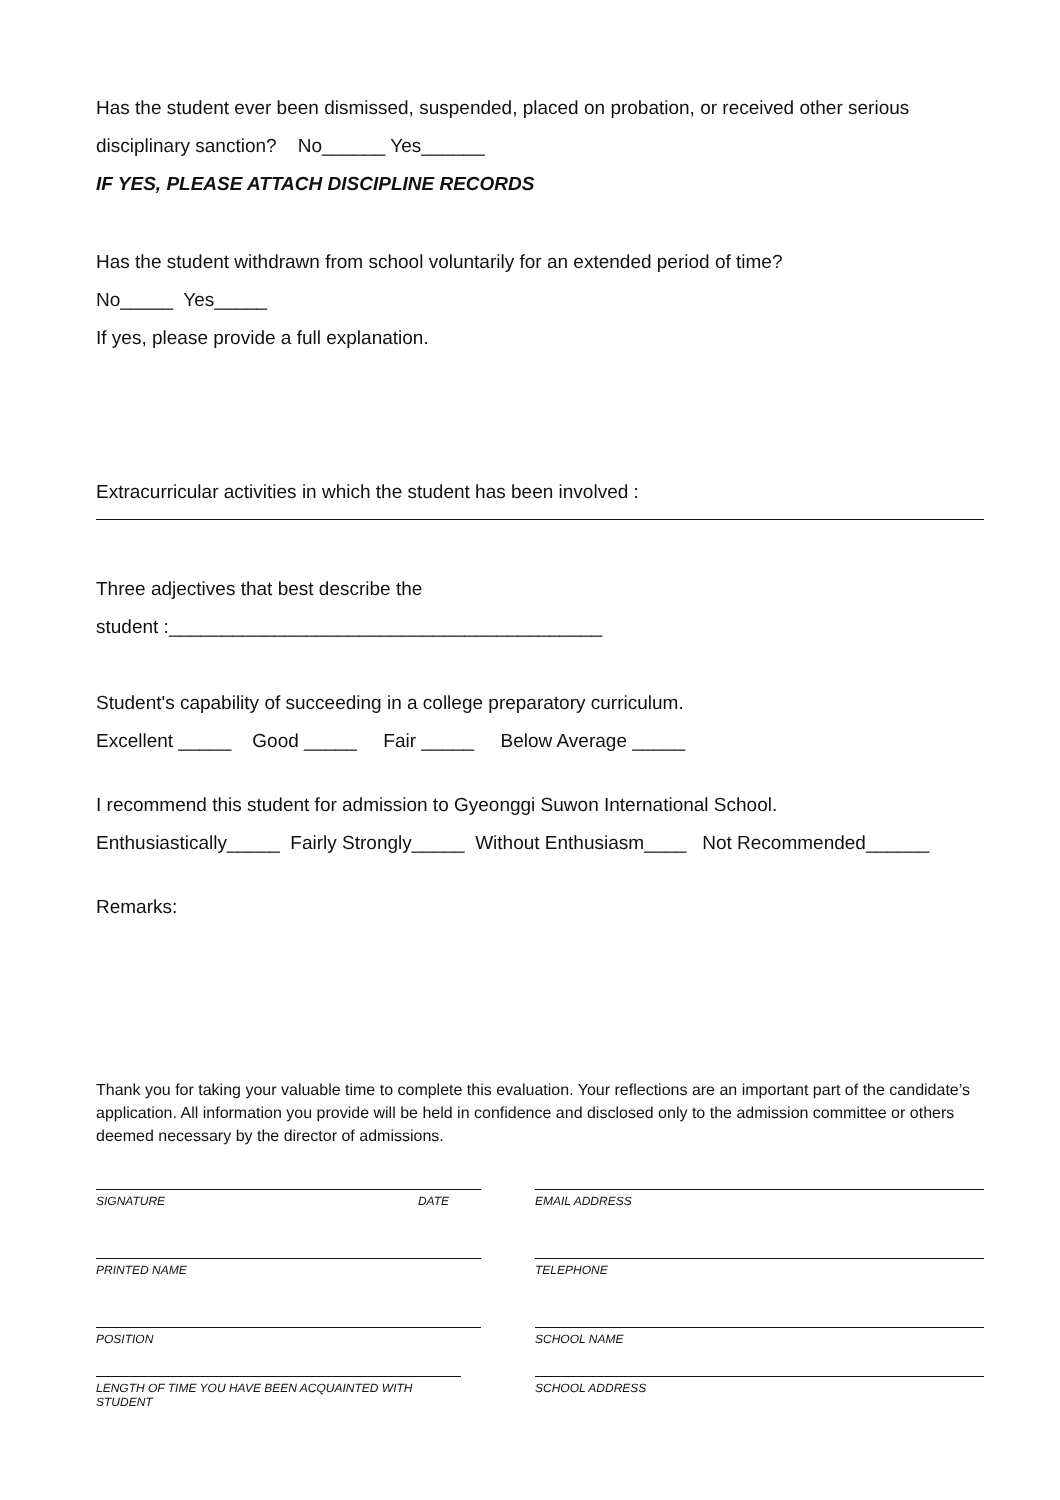Has the student ever been dismissed, suspended, placed on probation, or received other serious
disciplinary sanction? No______ Yes______
IF YES, PLEASE ATTACH DISCIPLINE RECORDS
Has the student withdrawn from school voluntarily for an extended period of time?
No_____ Yes_____
If yes, please provide a full explanation.
Extracurricular activities in which the student has been involved :
Three adjectives that best describe the
student :_________________________________________
Student's capability of succeeding in a college preparatory curriculum.
Excellent _____ Good _____ Fair _____ Below Average _____
I recommend this student for admission to Gyeonggi Suwon International School.
Enthusiastically_____ Fairly Strongly_____ Without Enthusiasm____ Not Recommended______
Remarks:
Thank you for taking your valuable time to complete this evaluation. Your reflections are an important part of the candidate’s application. All information you provide will be held in confidence and disclosed only to the admission committee or others deemed necessary by the director of admissions.
SIGNATURE DATE
PRINTED NAME
POSITION
LENGTH OF TIME YOU HAVE BEEN ACQUAINTED WITH STUDENT
EMAIL ADDRESS
TELEPHONE
SCHOOL NAME
SCHOOL ADDRESS